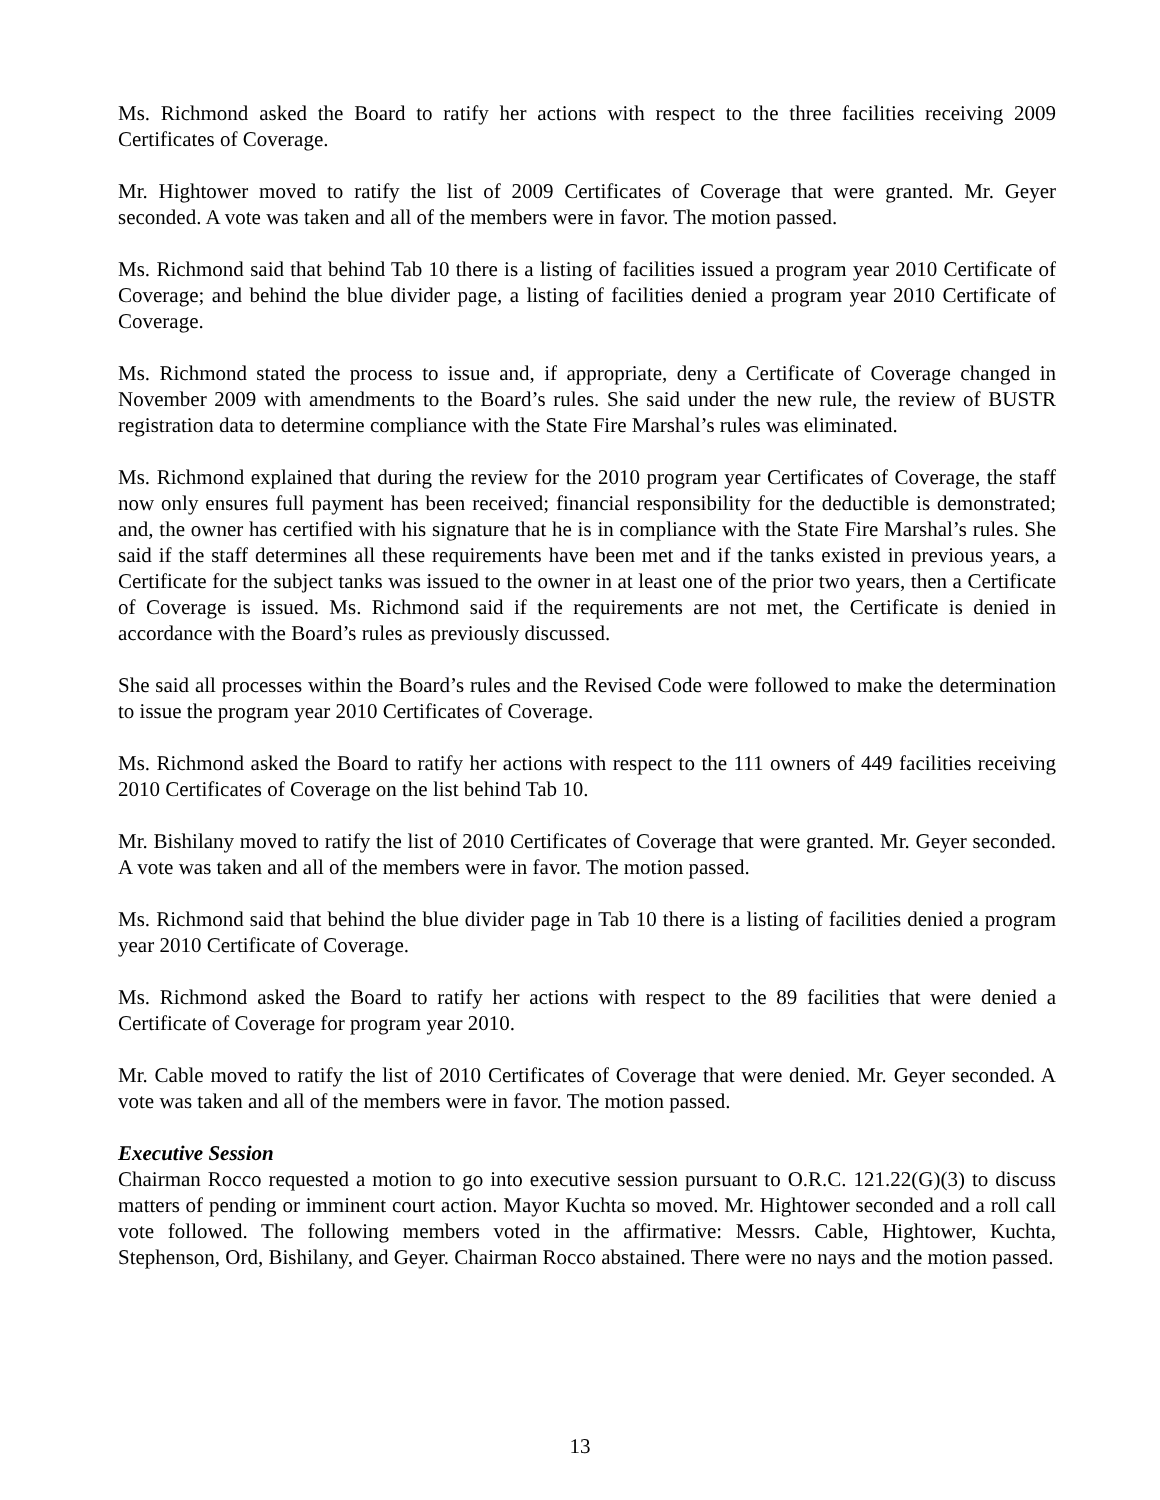Ms. Richmond asked the Board to ratify her actions with respect to the three facilities receiving 2009 Certificates of Coverage.
Mr. Hightower moved to ratify the list of 2009 Certificates of Coverage that were granted. Mr. Geyer seconded. A vote was taken and all of the members were in favor. The motion passed.
Ms. Richmond said that behind Tab 10 there is a listing of facilities issued a program year 2010 Certificate of Coverage; and behind the blue divider page, a listing of facilities denied a program year 2010 Certificate of Coverage.
Ms. Richmond stated the process to issue and, if appropriate, deny a Certificate of Coverage changed in November 2009 with amendments to the Board’s rules. She said under the new rule, the review of BUSTR registration data to determine compliance with the State Fire Marshal’s rules was eliminated.
Ms. Richmond explained that during the review for the 2010 program year Certificates of Coverage, the staff now only ensures full payment has been received; financial responsibility for the deductible is demonstrated; and, the owner has certified with his signature that he is in compliance with the State Fire Marshal’s rules. She said if the staff determines all these requirements have been met and if the tanks existed in previous years, a Certificate for the subject tanks was issued to the owner in at least one of the prior two years, then a Certificate of Coverage is issued. Ms. Richmond said if the requirements are not met, the Certificate is denied in accordance with the Board’s rules as previously discussed.
She said all processes within the Board’s rules and the Revised Code were followed to make the determination to issue the program year 2010 Certificates of Coverage.
Ms. Richmond asked the Board to ratify her actions with respect to the 111 owners of 449 facilities receiving 2010 Certificates of Coverage on the list behind Tab 10.
Mr. Bishilany moved to ratify the list of 2010 Certificates of Coverage that were granted. Mr. Geyer seconded. A vote was taken and all of the members were in favor. The motion passed.
Ms. Richmond said that behind the blue divider page in Tab 10 there is a listing of facilities denied a program year 2010 Certificate of Coverage.
Ms. Richmond asked the Board to ratify her actions with respect to the 89 facilities that were denied a Certificate of Coverage for program year 2010.
Mr. Cable moved to ratify the list of 2010 Certificates of Coverage that were denied. Mr. Geyer seconded. A vote was taken and all of the members were in favor. The motion passed.
Executive Session
Chairman Rocco requested a motion to go into executive session pursuant to O.R.C. 121.22(G)(3) to discuss matters of pending or imminent court action. Mayor Kuchta so moved. Mr. Hightower seconded and a roll call vote followed. The following members voted in the affirmative: Messrs. Cable, Hightower, Kuchta, Stephenson, Ord, Bishilany, and Geyer. Chairman Rocco abstained. There were no nays and the motion passed.
13